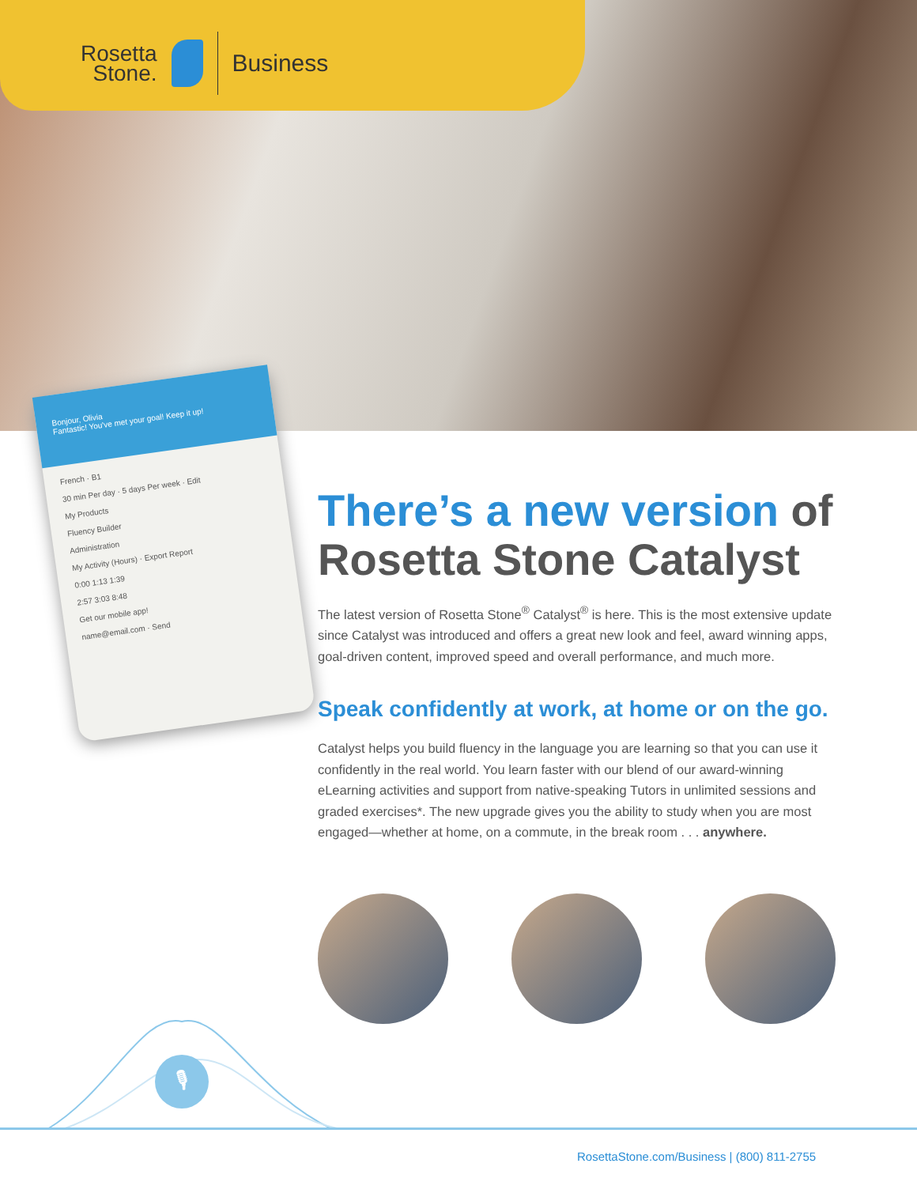Rosetta
Stone.
Business
Bonjour, Olivia
Fantastic! You've met your goal! Keep it up!
French · B1
30 min Per day · 5 days Per week · Edit
My Products
Fluency Builder
Administration
My Activity (Hours) · Export Report
0:00 1:13 1:39
2:57 3:03 8:48
Get our mobile app!
name@email.com · Send
There’s a new version of Rosetta Stone Catalyst
The latest version of Rosetta Stone<sup>®</sup> Catalyst<sup>®</sup> is here. This is the most extensive update since Catalyst was introduced and offers a great new look and feel, award winning apps, goal-driven content, improved speed and overall performance, and much more.
Speak confidently at work, at home or on the go.
Catalyst helps you build fluency in the language you are learning so that you can use it confidently in the real world. You learn faster with our blend of our award-winning eLearning activities and support from native-speaking Tutors in unlimited sessions and graded exercises*. The new upgrade gives you the ability to study when you are most engaged—whether at home, on a commute, in the break room . . . anywhere.
🎙
RosettaStone.com/Business | (800) 811-2755